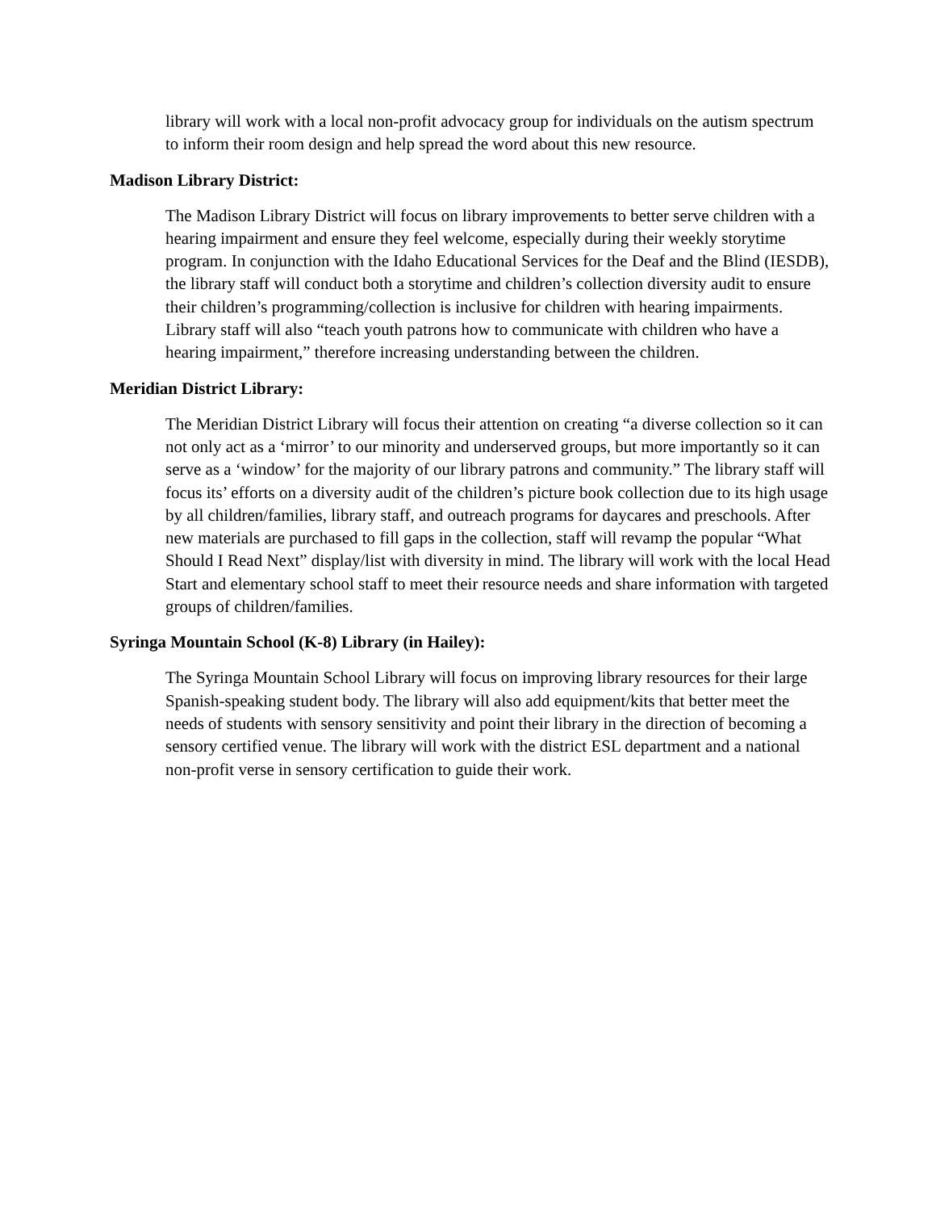library will work with a local non-profit advocacy group for individuals on the autism spectrum to inform their room design and help spread the word about this new resource.
Madison Library District:
The Madison Library District will focus on library improvements to better serve children with a hearing impairment and ensure they feel welcome, especially during their weekly storytime program. In conjunction with the Idaho Educational Services for the Deaf and the Blind (IESDB), the library staff will conduct both a storytime and children’s collection diversity audit to ensure their children’s programming/collection is inclusive for children with hearing impairments. Library staff will also “teach youth patrons how to communicate with children who have a hearing impairment,” therefore increasing understanding between the children.
Meridian District Library:
The Meridian District Library will focus their attention on creating “a diverse collection so it can not only act as a ‘mirror’ to our minority and underserved groups, but more importantly so it can serve as a ‘window’ for the majority of our library patrons and community.” The library staff will focus its’ efforts on a diversity audit of the children’s picture book collection due to its high usage by all children/families, library staff, and outreach programs for daycares and preschools. After new materials are purchased to fill gaps in the collection, staff will revamp the popular “What Should I Read Next” display/list with diversity in mind. The library will work with the local Head Start and elementary school staff to meet their resource needs and share information with targeted groups of children/families.
Syringa Mountain School (K-8) Library (in Hailey):
The Syringa Mountain School Library will focus on improving library resources for their large Spanish-speaking student body. The library will also add equipment/kits that better meet the needs of students with sensory sensitivity and point their library in the direction of becoming a sensory certified venue. The library will work with the district ESL department and a national non-profit verse in sensory certification to guide their work.